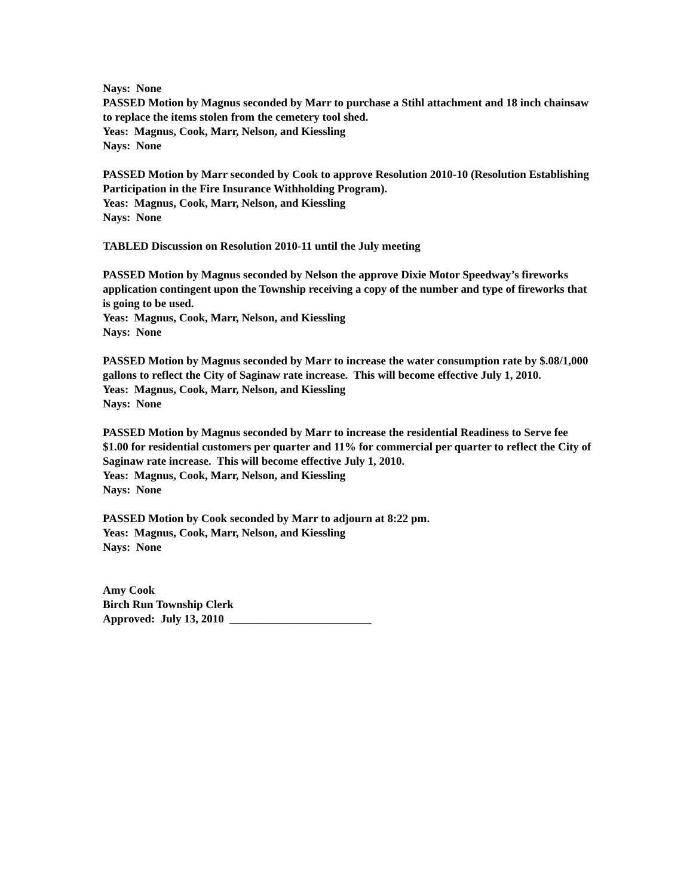Nays: None
PASSED Motion by Magnus seconded by Marr to purchase a Stihl attachment and 18 inch chainsaw to replace the items stolen from the cemetery tool shed.
Yeas: Magnus, Cook, Marr, Nelson, and Kiessling
Nays: None
PASSED Motion by Marr seconded by Cook to approve Resolution 2010-10 (Resolution Establishing Participation in the Fire Insurance Withholding Program).
Yeas: Magnus, Cook, Marr, Nelson, and Kiessling
Nays: None
TABLED Discussion on Resolution 2010-11 until the July meeting
PASSED Motion by Magnus seconded by Nelson the approve Dixie Motor Speedway’s fireworks application contingent upon the Township receiving a copy of the number and type of fireworks that is going to be used.
Yeas: Magnus, Cook, Marr, Nelson, and Kiessling
Nays: None
PASSED Motion by Magnus seconded by Marr to increase the water consumption rate by $.08/1,000 gallons to reflect the City of Saginaw rate increase. This will become effective July 1, 2010.
Yeas: Magnus, Cook, Marr, Nelson, and Kiessling
Nays: None
PASSED Motion by Magnus seconded by Marr to increase the residential Readiness to Serve fee $1.00 for residential customers per quarter and 11% for commercial per quarter to reflect the City of Saginaw rate increase. This will become effective July 1, 2010.
Yeas: Magnus, Cook, Marr, Nelson, and Kiessling
Nays: None
PASSED Motion by Cook seconded by Marr to adjourn at 8:22 pm.
Yeas: Magnus, Cook, Marr, Nelson, and Kiessling
Nays: None
Amy Cook
Birch Run Township Clerk
Approved: July 13, 2010 _________________________